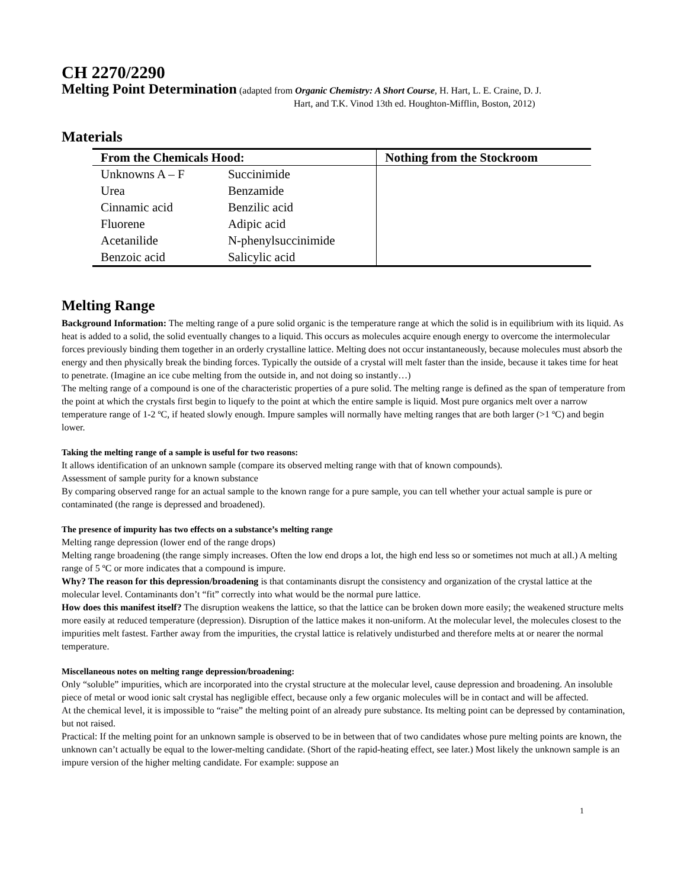CH 2270/2290
Melting Point Determination (adapted from Organic Chemistry: A Short Course, H. Hart, L. E. Craine, D. J.
Hart, and T.K. Vinod 13th ed. Houghton-Mifflin, Boston, 2012)
Materials
| From the Chemicals Hood: | | Nothing from the Stockroom |
| --- | --- | --- |
| Unknowns A – F | Succinimide | |
| Urea | Benzamide | |
| Cinnamic acid | Benzilic acid | |
| Fluorene | Adipic acid | |
| Acetanilide | N-phenylsuccinimide | |
| Benzoic acid | Salicylic acid | |
Melting Range
Background Information: The melting range of a pure solid organic is the temperature range at which the solid is in equilibrium with its liquid. As heat is added to a solid, the solid eventually changes to a liquid. This occurs as molecules acquire enough energy to overcome the intermolecular forces previously binding them together in an orderly crystalline lattice. Melting does not occur instantaneously, because molecules must absorb the energy and then physically break the binding forces. Typically the outside of a crystal will melt faster than the inside, because it takes time for heat to penetrate. (Imagine an ice cube melting from the outside in, and not doing so instantly…)
The melting range of a compound is one of the characteristic properties of a pure solid. The melting range is defined as the span of temperature from the point at which the crystals first begin to liquefy to the point at which the entire sample is liquid. Most pure organics melt over a narrow temperature range of 1-2 ºC, if heated slowly enough. Impure samples will normally have melting ranges that are both larger (>1 ºC) and begin lower.
Taking the melting range of a sample is useful for two reasons:
It allows identification of an unknown sample (compare its observed melting range with that of known compounds).
Assessment of sample purity for a known substance
By comparing observed range for an actual sample to the known range for a pure sample, you can tell whether your actual sample is pure or contaminated (the range is depressed and broadened).
The presence of impurity has two effects on a substance’s melting range
Melting range depression (lower end of the range drops)
Melting range broadening (the range simply increases. Often the low end drops a lot, the high end less so or sometimes not much at all.) A melting range of 5 ºC or more indicates that a compound is impure.
Why? The reason for this depression/broadening is that contaminants disrupt the consistency and organization of the crystal lattice at the molecular level. Contaminants don’t “fit” correctly into what would be the normal pure lattice.
How does this manifest itself? The disruption weakens the lattice, so that the lattice can be broken down more easily; the weakened structure melts more easily at reduced temperature (depression). Disruption of the lattice makes it non-uniform. At the molecular level, the molecules closest to the impurities melt fastest. Farther away from the impurities, the crystal lattice is relatively undisturbed and therefore melts at or nearer the normal temperature.
Miscellaneous notes on melting range depression/broadening:
Only “soluble” impurities, which are incorporated into the crystal structure at the molecular level, cause depression and broadening. An insoluble piece of metal or wood ionic salt crystal has negligible effect, because only a few organic molecules will be in contact and will be affected.
At the chemical level, it is impossible to “raise” the melting point of an already pure substance. Its melting point can be depressed by contamination, but not raised.
Practical: If the melting point for an unknown sample is observed to be in between that of two candidates whose pure melting points are known, the unknown can’t actually be equal to the lower-melting candidate. (Short of the rapid-heating effect, see later.) Most likely the unknown sample is an impure version of the higher melting candidate. For example: suppose an
1